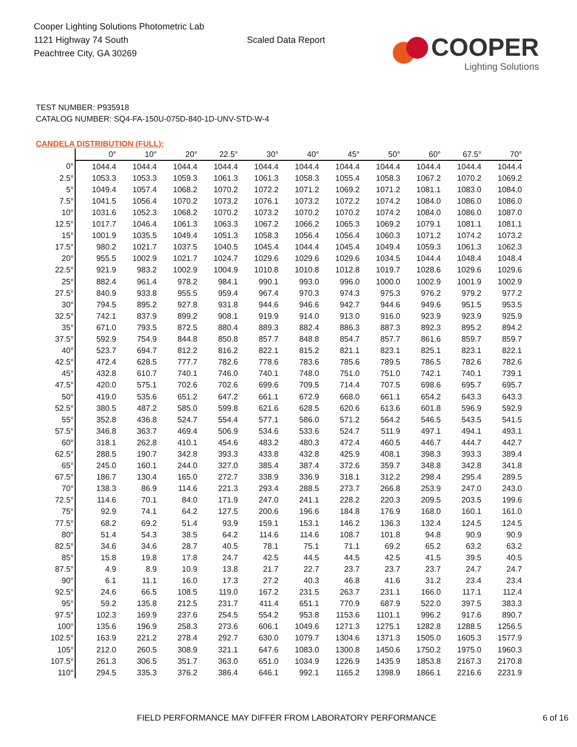Cooper Lighting Solutions Photometric Lab
1121 Highway 74 South
Peachtree City, GA 30269
Scaled Data Report
COOPER
Lighting Solutions
TEST NUMBER: P935918
CATALOG NUMBER: SQ4-FA-150U-075D-840-1D-UNV-STD-W-4
CANDELA DISTRIBUTION (FULL):
| | 0° | 10° | 20° | 22.5° | 30° | 40° | 45° | 50° | 60° | 67.5° | 70° |
| --- | --- | --- | --- | --- | --- | --- | --- | --- | --- | --- | --- |
| 0° | 1044.4 | 1044.4 | 1044.4 | 1044.4 | 1044.4 | 1044.4 | 1044.4 | 1044.4 | 1044.4 | 1044.4 | 1044.4 |
| 2.5° | 1053.3 | 1053.3 | 1059.3 | 1061.3 | 1061.3 | 1058.3 | 1055.4 | 1058.3 | 1067.2 | 1070.2 | 1069.2 |
| 5° | 1049.4 | 1057.4 | 1068.2 | 1070.2 | 1072.2 | 1071.2 | 1069.2 | 1071.2 | 1081.1 | 1083.0 | 1084.0 |
| 7.5° | 1041.5 | 1056.4 | 1070.2 | 1073.2 | 1076.1 | 1073.2 | 1072.2 | 1074.2 | 1084.0 | 1086.0 | 1086.0 |
| 10° | 1031.6 | 1052.3 | 1068.2 | 1070.2 | 1073.2 | 1070.2 | 1070.2 | 1074.2 | 1084.0 | 1086.0 | 1087.0 |
| 12.5° | 1017.7 | 1046.4 | 1061.3 | 1063.3 | 1067.2 | 1066.2 | 1065.3 | 1069.2 | 1079.1 | 1081.1 | 1081.1 |
| 15° | 1001.9 | 1035.5 | 1049.4 | 1051.3 | 1058.3 | 1056.4 | 1056.4 | 1060.3 | 1071.2 | 1074.2 | 1073.2 |
| 17.5° | 980.2 | 1021.7 | 1037.5 | 1040.5 | 1045.4 | 1044.4 | 1045.4 | 1049.4 | 1059.3 | 1061.3 | 1062.3 |
| 20° | 955.5 | 1002.9 | 1021.7 | 1024.7 | 1029.6 | 1029.6 | 1029.6 | 1034.5 | 1044.4 | 1048.4 | 1048.4 |
| 22.5° | 921.9 | 983.2 | 1002.9 | 1004.9 | 1010.8 | 1010.8 | 1012.8 | 1019.7 | 1028.6 | 1029.6 | 1029.6 |
| 25° | 882.4 | 961.4 | 978.2 | 984.1 | 990.1 | 993.0 | 996.0 | 1000.0 | 1002.9 | 1001.9 | 1002.9 |
| 27.5° | 840.9 | 933.8 | 955.5 | 959.4 | 967.4 | 970.3 | 974.3 | 975.3 | 976.2 | 979.2 | 977.2 |
| 30° | 794.5 | 895.2 | 927.8 | 931.8 | 944.6 | 946.6 | 942.7 | 944.6 | 949.6 | 951.5 | 953.5 |
| 32.5° | 742.1 | 837.9 | 899.2 | 908.1 | 919.9 | 914.0 | 913.0 | 916.0 | 923.9 | 923.9 | 925.9 |
| 35° | 671.0 | 793.5 | 872.5 | 880.4 | 889.3 | 882.4 | 886.3 | 887.3 | 892.3 | 895.2 | 894.2 |
| 37.5° | 592.9 | 754.9 | 844.8 | 850.8 | 857.7 | 848.8 | 854.7 | 857.7 | 861.6 | 859.7 | 859.7 |
| 40° | 523.7 | 694.7 | 812.2 | 816.2 | 822.1 | 815.2 | 821.1 | 823.1 | 825.1 | 823.1 | 822.1 |
| 42.5° | 472.4 | 628.5 | 777.7 | 782.6 | 778.6 | 783.6 | 785.6 | 789.5 | 786.5 | 782.6 | 782.6 |
| 45° | 432.8 | 610.7 | 740.1 | 746.0 | 740.1 | 748.0 | 751.0 | 751.0 | 742.1 | 740.1 | 739.1 |
| 47.5° | 420.0 | 575.1 | 702.6 | 702.6 | 699.6 | 709.5 | 714.4 | 707.5 | 698.6 | 695.7 | 695.7 |
| 50° | 419.0 | 535.6 | 651.2 | 647.2 | 661.1 | 672.9 | 668.0 | 661.1 | 654.2 | 643.3 | 643.3 |
| 52.5° | 380.5 | 487.2 | 585.0 | 599.8 | 621.6 | 628.5 | 620.6 | 613.6 | 601.8 | 596.9 | 592.9 |
| 55° | 352.8 | 436.8 | 524.7 | 554.4 | 577.1 | 586.0 | 571.2 | 564.2 | 546.5 | 543.5 | 541.5 |
| 57.5° | 346.8 | 363.7 | 469.4 | 506.9 | 534.6 | 533.6 | 524.7 | 511.9 | 497.1 | 494.1 | 493.1 |
| 60° | 318.1 | 262.8 | 410.1 | 454.6 | 483.2 | 480.3 | 472.4 | 460.5 | 446.7 | 444.7 | 442.7 |
| 62.5° | 288.5 | 190.7 | 342.8 | 393.3 | 433.8 | 432.8 | 425.9 | 408.1 | 398.3 | 393.3 | 389.4 |
| 65° | 245.0 | 160.1 | 244.0 | 327.0 | 385.4 | 387.4 | 372.6 | 359.7 | 348.8 | 342.8 | 341.8 |
| 67.5° | 186.7 | 130.4 | 165.0 | 272.7 | 338.9 | 336.9 | 318.1 | 312.2 | 298.4 | 295.4 | 289.5 |
| 70° | 138.3 | 86.9 | 114.6 | 221.3 | 293.4 | 288.5 | 273.7 | 266.8 | 253.9 | 247.0 | 243.0 |
| 72.5° | 114.6 | 70.1 | 84.0 | 171.9 | 247.0 | 241.1 | 228.2 | 220.3 | 209.5 | 203.5 | 199.6 |
| 75° | 92.9 | 74.1 | 64.2 | 127.5 | 200.6 | 196.6 | 184.8 | 176.9 | 168.0 | 160.1 | 161.0 |
| 77.5° | 68.2 | 69.2 | 51.4 | 93.9 | 159.1 | 153.1 | 146.2 | 136.3 | 132.4 | 124.5 | 124.5 |
| 80° | 51.4 | 54.3 | 38.5 | 64.2 | 114.6 | 114.6 | 108.7 | 101.8 | 94.8 | 90.9 | 90.9 |
| 82.5° | 34.6 | 34.6 | 28.7 | 40.5 | 78.1 | 75.1 | 71.1 | 69.2 | 65.2 | 63.2 | 63.2 |
| 85° | 15.8 | 19.8 | 17.8 | 24.7 | 42.5 | 44.5 | 44.5 | 42.5 | 41.5 | 39.5 | 40.5 |
| 87.5° | 4.9 | 8.9 | 10.9 | 13.8 | 21.7 | 22.7 | 23.7 | 23.7 | 23.7 | 24.7 | 24.7 |
| 90° | 6.1 | 11.1 | 16.0 | 17.3 | 27.2 | 40.3 | 46.8 | 41.6 | 31.2 | 23.4 | 23.4 |
| 92.5° | 24.6 | 66.5 | 108.5 | 119.0 | 167.2 | 231.5 | 263.7 | 231.1 | 166.0 | 117.1 | 112.4 |
| 95° | 59.2 | 135.8 | 212.5 | 231.7 | 411.4 | 651.1 | 770.9 | 687.9 | 522.0 | 397.5 | 383.3 |
| 97.5° | 102.3 | 169.9 | 237.6 | 254.5 | 554.2 | 953.8 | 1153.6 | 1101.1 | 996.2 | 917.6 | 890.7 |
| 100° | 135.6 | 196.9 | 258.3 | 273.6 | 606.1 | 1049.6 | 1271.3 | 1275.1 | 1282.8 | 1288.5 | 1256.5 |
| 102.5° | 163.9 | 221.2 | 278.4 | 292.7 | 630.0 | 1079.7 | 1304.6 | 1371.3 | 1505.0 | 1605.3 | 1577.9 |
| 105° | 212.0 | 260.5 | 308.9 | 321.1 | 647.6 | 1083.0 | 1300.8 | 1450.6 | 1750.2 | 1975.0 | 1960.3 |
| 107.5° | 261.3 | 306.5 | 351.7 | 363.0 | 651.0 | 1034.9 | 1226.9 | 1435.9 | 1853.8 | 2167.3 | 2170.8 |
| 110° | 294.5 | 335.3 | 376.2 | 386.4 | 646.1 | 992.1 | 1165.2 | 1398.9 | 1866.1 | 2216.6 | 2231.9 |
FIELD PERFORMANCE MAY DIFFER FROM LABORATORY PERFORMANCE 6 of 16